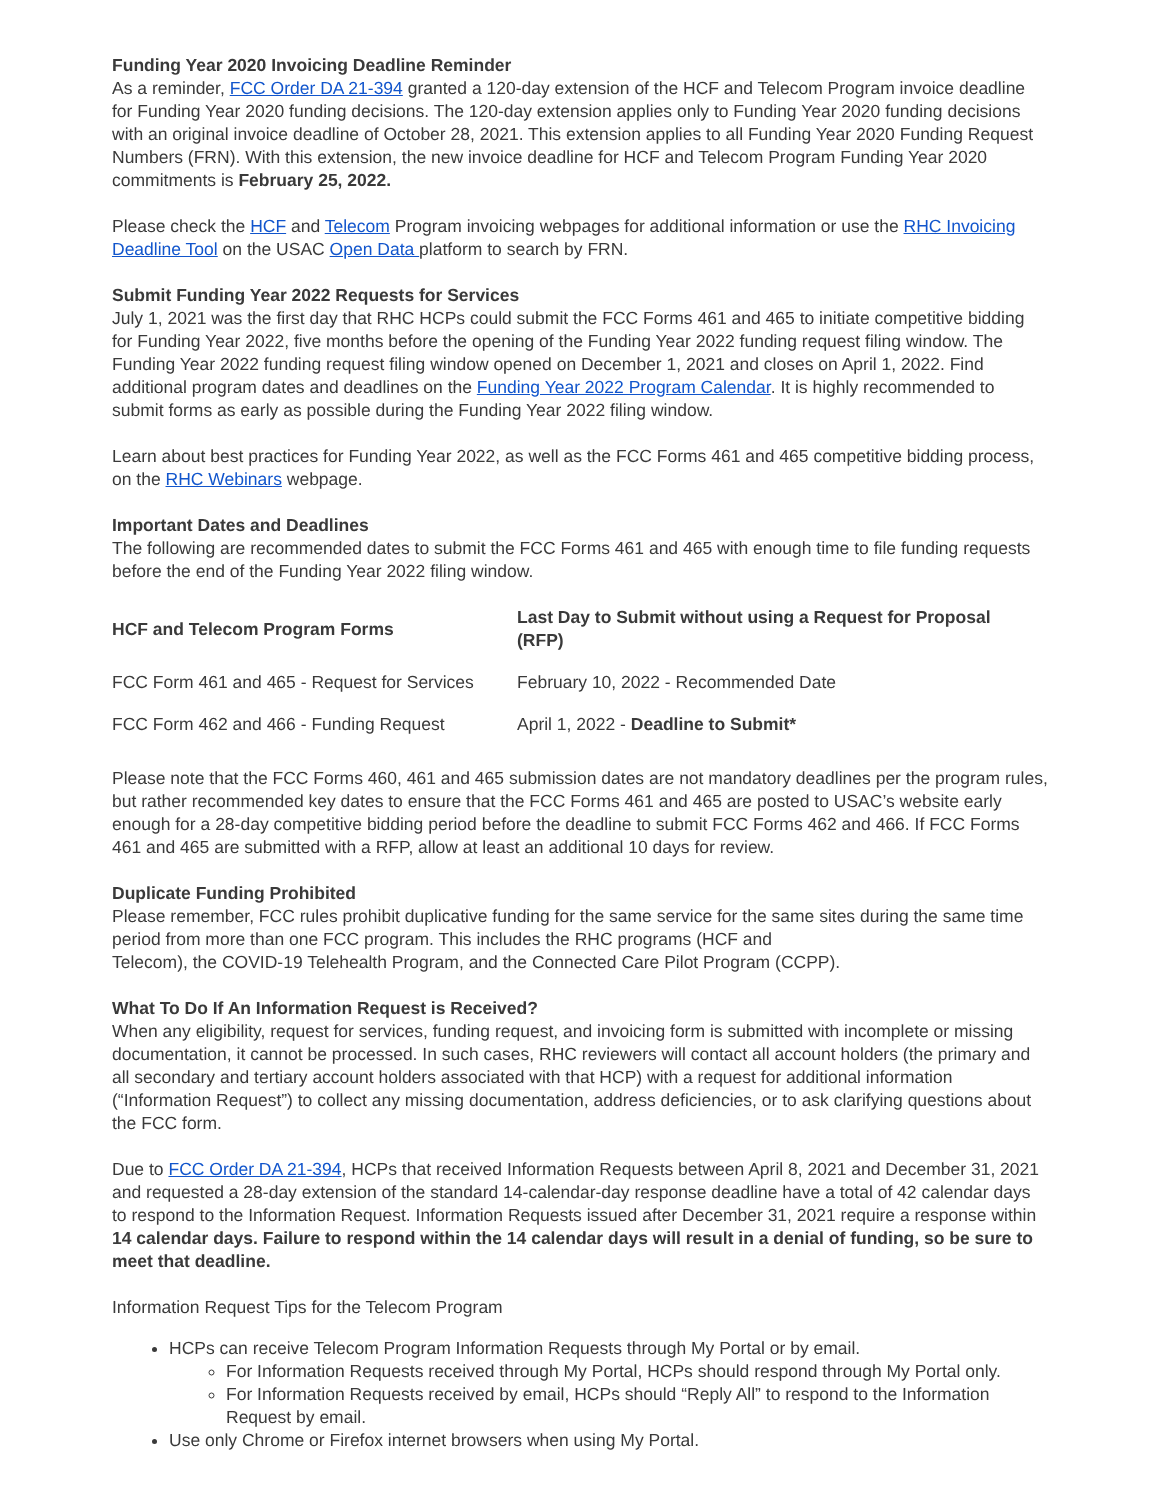Funding Year 2020 Invoicing Deadline Reminder
As a reminder, FCC Order DA 21-394 granted a 120-day extension of the HCF and Telecom Program invoice deadline for Funding Year 2020 funding decisions. The 120-day extension applies only to Funding Year 2020 funding decisions with an original invoice deadline of October 28, 2021. This extension applies to all Funding Year 2020 Funding Request Numbers (FRN). With this extension, the new invoice deadline for HCF and Telecom Program Funding Year 2020 commitments is February 25, 2022.
Please check the HCF and Telecom Program invoicing webpages for additional information or use the RHC Invoicing Deadline Tool on the USAC Open Data platform to search by FRN.
Submit Funding Year 2022 Requests for Services
July 1, 2021 was the first day that RHC HCPs could submit the FCC Forms 461 and 465 to initiate competitive bidding for Funding Year 2022, five months before the opening of the Funding Year 2022 funding request filing window. The Funding Year 2022 funding request filing window opened on December 1, 2021 and closes on April 1, 2022. Find additional program dates and deadlines on the Funding Year 2022 Program Calendar. It is highly recommended to submit forms as early as possible during the Funding Year 2022 filing window.
Learn about best practices for Funding Year 2022, as well as the FCC Forms 461 and 465 competitive bidding process, on the RHC Webinars webpage.
Important Dates and Deadlines
The following are recommended dates to submit the FCC Forms 461 and 465 with enough time to file funding requests before the end of the Funding Year 2022 filing window.
| HCF and Telecom Program Forms | Last Day to Submit without using a Request for Proposal (RFP) |
| --- | --- |
| FCC Form 461 and 465 - Request for Services | February 10, 2022 - Recommended Date |
| FCC Form 462 and 466 - Funding Request | April 1, 2022 - Deadline to Submit* |
Please note that the FCC Forms 460, 461 and 465 submission dates are not mandatory deadlines per the program rules, but rather recommended key dates to ensure that the FCC Forms 461 and 465 are posted to USAC’s website early enough for a 28-day competitive bidding period before the deadline to submit FCC Forms 462 and 466. If FCC Forms 461 and 465 are submitted with a RFP, allow at least an additional 10 days for review.
Duplicate Funding Prohibited
Please remember, FCC rules prohibit duplicative funding for the same service for the same sites during the same time period from more than one FCC program. This includes the RHC programs (HCF and
Telecom), the COVID-19 Telehealth Program, and the Connected Care Pilot Program (CCPP).
What To Do If An Information Request is Received?
When any eligibility, request for services, funding request, and invoicing form is submitted with incomplete or missing documentation, it cannot be processed. In such cases, RHC reviewers will contact all account holders (the primary and all secondary and tertiary account holders associated with that HCP) with a request for additional information (“Information Request”) to collect any missing documentation, address deficiencies, or to ask clarifying questions about the FCC form.
Due to FCC Order DA 21-394, HCPs that received Information Requests between April 8, 2021 and December 31, 2021 and requested a 28-day extension of the standard 14-calendar-day response deadline have a total of 42 calendar days to respond to the Information Request. Information Requests issued after December 31, 2021 require a response within 14 calendar days. Failure to respond within the 14 calendar days will result in a denial of funding, so be sure to meet that deadline.
Information Request Tips for the Telecom Program
HCPs can receive Telecom Program Information Requests through My Portal or by email.
For Information Requests received through My Portal, HCPs should respond through My Portal only.
For Information Requests received by email, HCPs should “Reply All” to respond to the Information Request by email.
Use only Chrome or Firefox internet browsers when using My Portal.